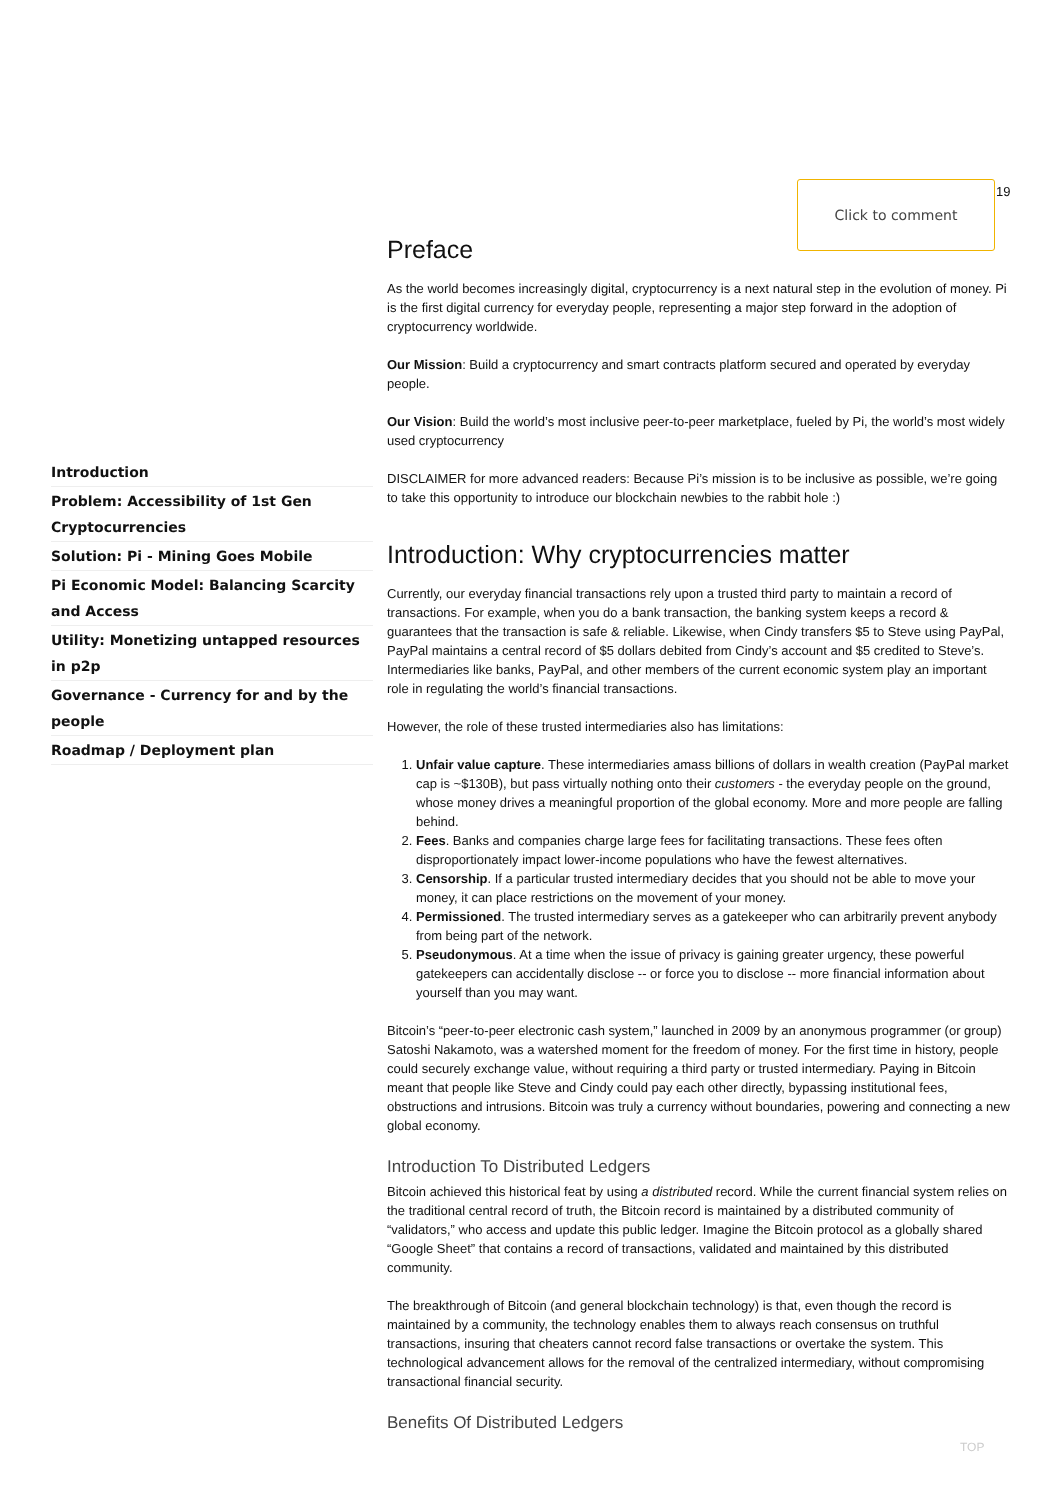Click to comment 19
Introduction
Problem: Accessibility of 1st Gen Cryptocurrencies
Solution: Pi - Mining Goes Mobile
Pi Economic Model: Balancing Scarcity and Access
Utility: Monetizing untapped resources in p2p
Governance - Currency for and by the people
Roadmap / Deployment plan
Preface
As the world becomes increasingly digital, cryptocurrency is a next natural step in the evolution of money. Pi is the first digital currency for everyday people, representing a major step forward in the adoption of cryptocurrency worldwide.
Our Mission: Build a cryptocurrency and smart contracts platform secured and operated by everyday people.
Our Vision: Build the world’s most inclusive peer-to-peer marketplace, fueled by Pi, the world’s most widely used cryptocurrency
DISCLAIMER for more advanced readers: Because Pi’s mission is to be inclusive as possible, we’re going to take this opportunity to introduce our blockchain newbies to the rabbit hole :)
Introduction: Why cryptocurrencies matter
Currently, our everyday financial transactions rely upon a trusted third party to maintain a record of transactions. For example, when you do a bank transaction, the banking system keeps a record & guarantees that the transaction is safe & reliable. Likewise, when Cindy transfers $5 to Steve using PayPal, PayPal maintains a central record of $5 dollars debited from Cindy’s account and $5 credited to Steve’s. Intermediaries like banks, PayPal, and other members of the current economic system play an important role in regulating the world’s financial transactions.
However, the role of these trusted intermediaries also has limitations:
1. Unfair value capture. These intermediaries amass billions of dollars in wealth creation (PayPal market cap is ~$130B), but pass virtually nothing onto their customers - the everyday people on the ground, whose money drives a meaningful proportion of the global economy. More and more people are falling behind.
2. Fees. Banks and companies charge large fees for facilitating transactions. These fees often disproportionately impact lower-income populations who have the fewest alternatives.
3. Censorship. If a particular trusted intermediary decides that you should not be able to move your money, it can place restrictions on the movement of your money.
4. Permissioned. The trusted intermediary serves as a gatekeeper who can arbitrarily prevent anybody from being part of the network.
5. Pseudonymous. At a time when the issue of privacy is gaining greater urgency, these powerful gatekeepers can accidentally disclose -- or force you to disclose -- more financial information about yourself than you may want.
Bitcoin’s “peer-to-peer electronic cash system,” launched in 2009 by an anonymous programmer (or group) Satoshi Nakamoto, was a watershed moment for the freedom of money. For the first time in history, people could securely exchange value, without requiring a third party or trusted intermediary. Paying in Bitcoin meant that people like Steve and Cindy could pay each other directly, bypassing institutional fees, obstructions and intrusions. Bitcoin was truly a currency without boundaries, powering and connecting a new global economy.
Introduction To Distributed Ledgers
Bitcoin achieved this historical feat by using a distributed record. While the current financial system relies on the traditional central record of truth, the Bitcoin record is maintained by a distributed community of “validators,” who access and update this public ledger. Imagine the Bitcoin protocol as a globally shared “Google Sheet” that contains a record of transactions, validated and maintained by this distributed community.
The breakthrough of Bitcoin (and general blockchain technology) is that, even though the record is maintained by a community, the technology enables them to always reach consensus on truthful transactions, insuring that cheaters cannot record false transactions or overtake the system. This technological advancement allows for the removal of the centralized intermediary, without compromising transactional financial security.
Benefits Of Distributed Ledgers
TOP